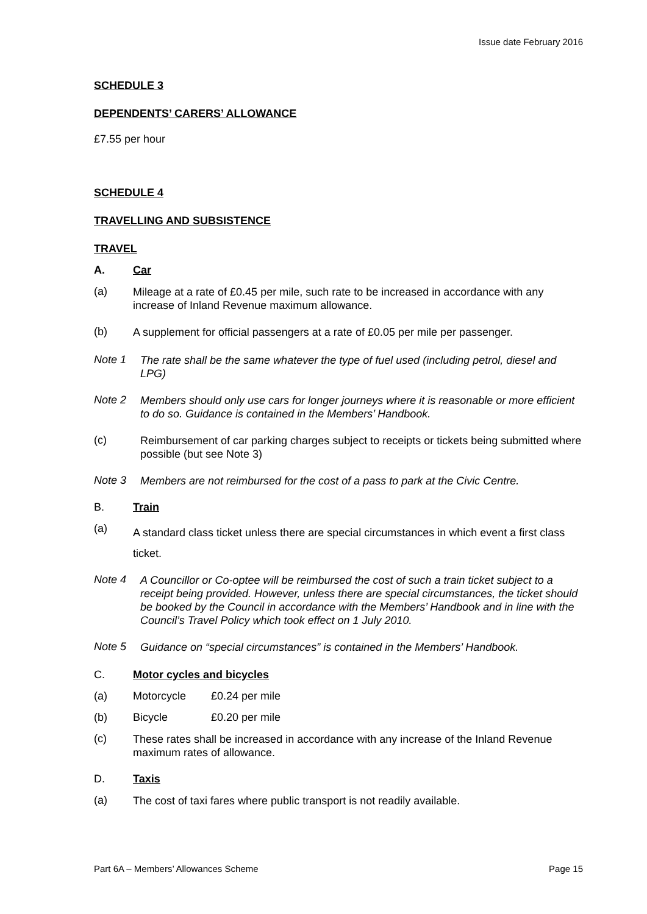Issue date February 2016
SCHEDULE 3
DEPENDENTS’ CARERS’ ALLOWANCE
£7.55 per hour
SCHEDULE 4
TRAVELLING AND SUBSISTENCE
TRAVEL
A. Car
(a)
Mileage at a rate of £0.45 per mile, such rate to be increased in accordance with any increase of Inland Revenue maximum allowance.
(b)
A supplement for official passengers at a rate of £0.05 per mile per passenger.
Note 1
The rate shall be the same whatever the type of fuel used (including petrol, diesel and LPG)
Note 2
Members should only use cars for longer journeys where it is reasonable or more efficient to do so. Guidance is contained in the Members’ Handbook.
(c)
Reimbursement of car parking charges subject to receipts or tickets being submitted where possible (but see Note 3)
Note 3
Members are not reimbursed for the cost of a pass to park at the Civic Centre.
B. Train
(a)
A standard class ticket unless there are special circumstances in which event a first class ticket.
Note 4
A Councillor or Co-optee will be reimbursed the cost of such a train ticket subject to a receipt being provided. However, unless there are special circumstances, the ticket should be booked by the Council in accordance with the Members’ Handbook and in line with the Council’s Travel Policy which took effect on 1 July 2010.
Note 5
Guidance on “special circumstances” is contained in the Members’ Handbook.
C. Motor cycles and bicycles
(a) Motorcycle £0.24 per mile
(b) Bicycle £0.20 per mile
(c)
These rates shall be increased in accordance with any increase of the Inland Revenue maximum rates of allowance.
D. Taxis
(a)
The cost of taxi fares where public transport is not readily available.
Part 6A – Members’ Allowances Scheme Page 15